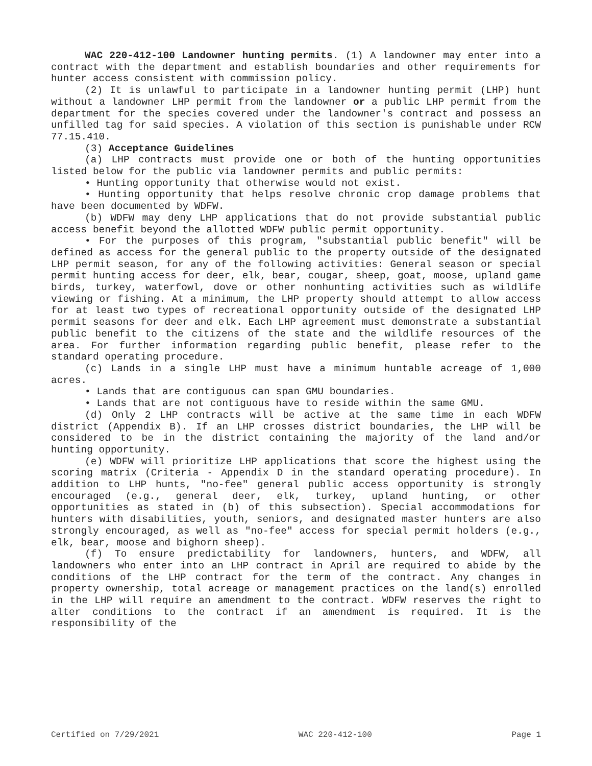WAC 220-412-100 Landowner hunting permits. (1) A landowner may enter into a contract with the department and establish boundaries and other requirements for hunter access consistent with commission policy.
(2) It is unlawful to participate in a landowner hunting permit (LHP) hunt without a landowner LHP permit from the landowner or a public LHP permit from the department for the species covered under the landowner's contract and possess an unfilled tag for said species. A violation of this section is punishable under RCW 77.15.410.
(3) Acceptance Guidelines
(a) LHP contracts must provide one or both of the hunting opportunities listed below for the public via landowner permits and public permits:
• Hunting opportunity that otherwise would not exist.
• Hunting opportunity that helps resolve chronic crop damage problems that have been documented by WDFW.
(b) WDFW may deny LHP applications that do not provide substantial public access benefit beyond the allotted WDFW public permit opportunity.
• For the purposes of this program, "substantial public benefit" will be defined as access for the general public to the property outside of the designated LHP permit season, for any of the following activities: General season or special permit hunting access for deer, elk, bear, cougar, sheep, goat, moose, upland game birds, turkey, waterfowl, dove or other nonhunting activities such as wildlife viewing or fishing. At a minimum, the LHP property should attempt to allow access for at least two types of recreational opportunity outside of the designated LHP permit seasons for deer and elk. Each LHP agreement must demonstrate a substantial public benefit to the citizens of the state and the wildlife resources of the area. For further information regarding public benefit, please refer to the standard operating procedure.
(c) Lands in a single LHP must have a minimum huntable acreage of 1,000 acres.
• Lands that are contiguous can span GMU boundaries.
• Lands that are not contiguous have to reside within the same GMU.
(d) Only 2 LHP contracts will be active at the same time in each WDFW district (Appendix B). If an LHP crosses district boundaries, the LHP will be considered to be in the district containing the majority of the land and/or hunting opportunity.
(e) WDFW will prioritize LHP applications that score the highest using the scoring matrix (Criteria - Appendix D in the standard operating procedure). In addition to LHP hunts, "no-fee" general public access opportunity is strongly encouraged (e.g., general deer, elk, turkey, upland hunting, or other opportunities as stated in (b) of this subsection). Special accommodations for hunters with disabilities, youth, seniors, and designated master hunters are also strongly encouraged, as well as "no-fee" access for special permit holders (e.g., elk, bear, moose and bighorn sheep).
(f) To ensure predictability for landowners, hunters, and WDFW, all landowners who enter into an LHP contract in April are required to abide by the conditions of the LHP contract for the term of the contract. Any changes in property ownership, total acreage or management practices on the land(s) enrolled in the LHP will require an amendment to the contract. WDFW reserves the right to alter conditions to the contract if an amendment is required. It is the responsibility of the
Certified on 7/29/2021 WAC 220-412-100 Page 1